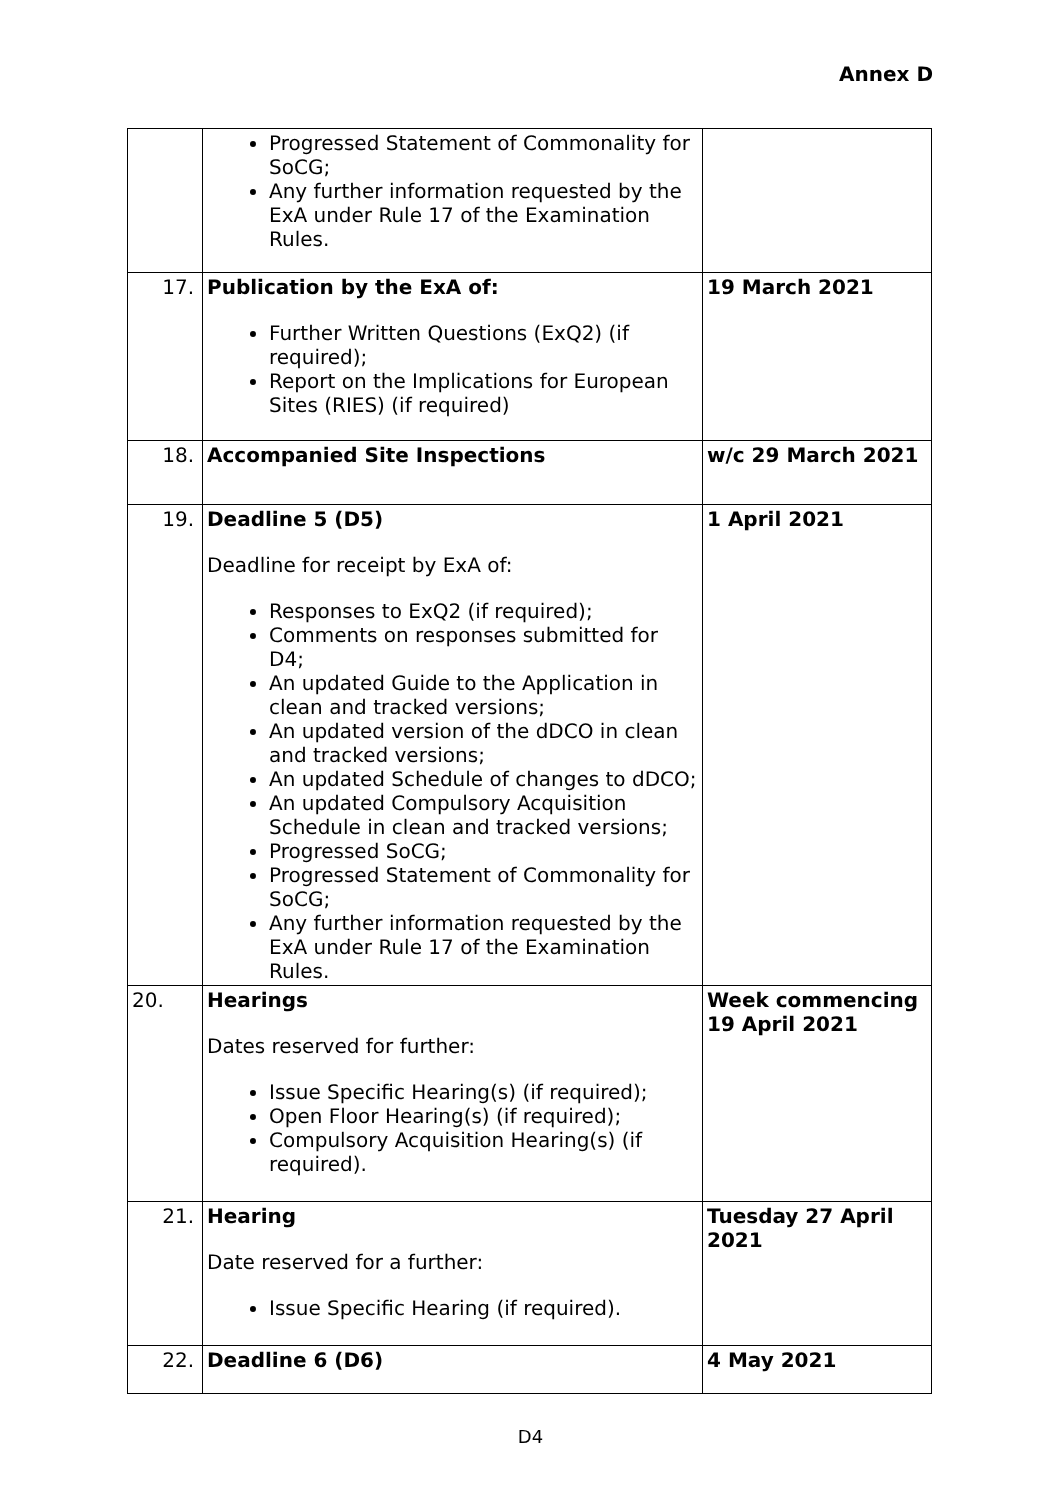Annex D
| | Progressed Statement of Commonality for SoCG; Any further information requested by the ExA under Rule 17 of the Examination Rules. | |
| 17. | Publication by the ExA of: Further Written Questions (ExQ2) (if required); Report on the Implications for European Sites (RIES) (if required) | 19 March 2021 |
| 18. | Accompanied Site Inspections | w/c 29 March 2021 |
| 19. | Deadline 5 (D5) Deadline for receipt by ExA of: Responses to ExQ2 (if required); Comments on responses submitted for D4; An updated Guide to the Application in clean and tracked versions; An updated version of the dDCO in clean and tracked versions; An updated Schedule of changes to dDCO; An updated Compulsory Acquisition Schedule in clean and tracked versions; Progressed SoCG; Progressed Statement of Commonality for SoCG; Any further information requested by the ExA under Rule 17 of the Examination Rules. | 1 April 2021 |
| 20. | Hearings Dates reserved for further: Issue Specific Hearing(s) (if required); Open Floor Hearing(s) (if required); Compulsory Acquisition Hearing(s) (if required). | Week commencing 19 April 2021 |
| 21. | Hearing Date reserved for a further: Issue Specific Hearing (if required). | Tuesday 27 April 2021 |
| 22. | Deadline 6 (D6) | 4 May 2021 |
D4